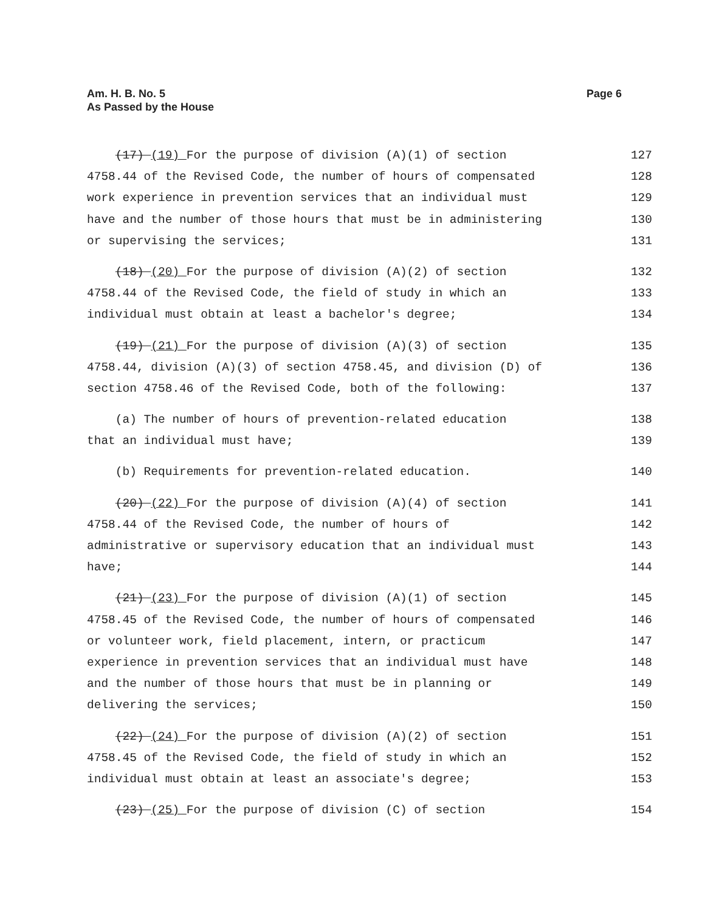Am. H. B. No. 5
As Passed by the House
Page 6
(17) (19) For the purpose of division (A)(1) of section 127
4758.44 of the Revised Code, the number of hours of compensated 128
work experience in prevention services that an individual must 129
have and the number of those hours that must be in administering 130
or supervising the services; 131
(18) (20) For the purpose of division (A)(2) of section 132
4758.44 of the Revised Code, the field of study in which an 133
individual must obtain at least a bachelor's degree; 134
(19) (21) For the purpose of division (A)(3) of section 135
4758.44, division (A)(3) of section 4758.45, and division (D) of 136
section 4758.46 of the Revised Code, both of the following: 137
(a) The number of hours of prevention-related education 138
that an individual must have; 139
(b) Requirements for prevention-related education. 140
(20) (22) For the purpose of division (A)(4) of section 141
4758.44 of the Revised Code, the number of hours of 142
administrative or supervisory education that an individual must 143
have; 144
(21) (23) For the purpose of division (A)(1) of section 145
4758.45 of the Revised Code, the number of hours of compensated 146
or volunteer work, field placement, intern, or practicum 147
experience in prevention services that an individual must have 148
and the number of those hours that must be in planning or 149
delivering the services; 150
(22) (24) For the purpose of division (A)(2) of section 151
4758.45 of the Revised Code, the field of study in which an 152
individual must obtain at least an associate's degree; 153
(23) (25) For the purpose of division (C) of section 154